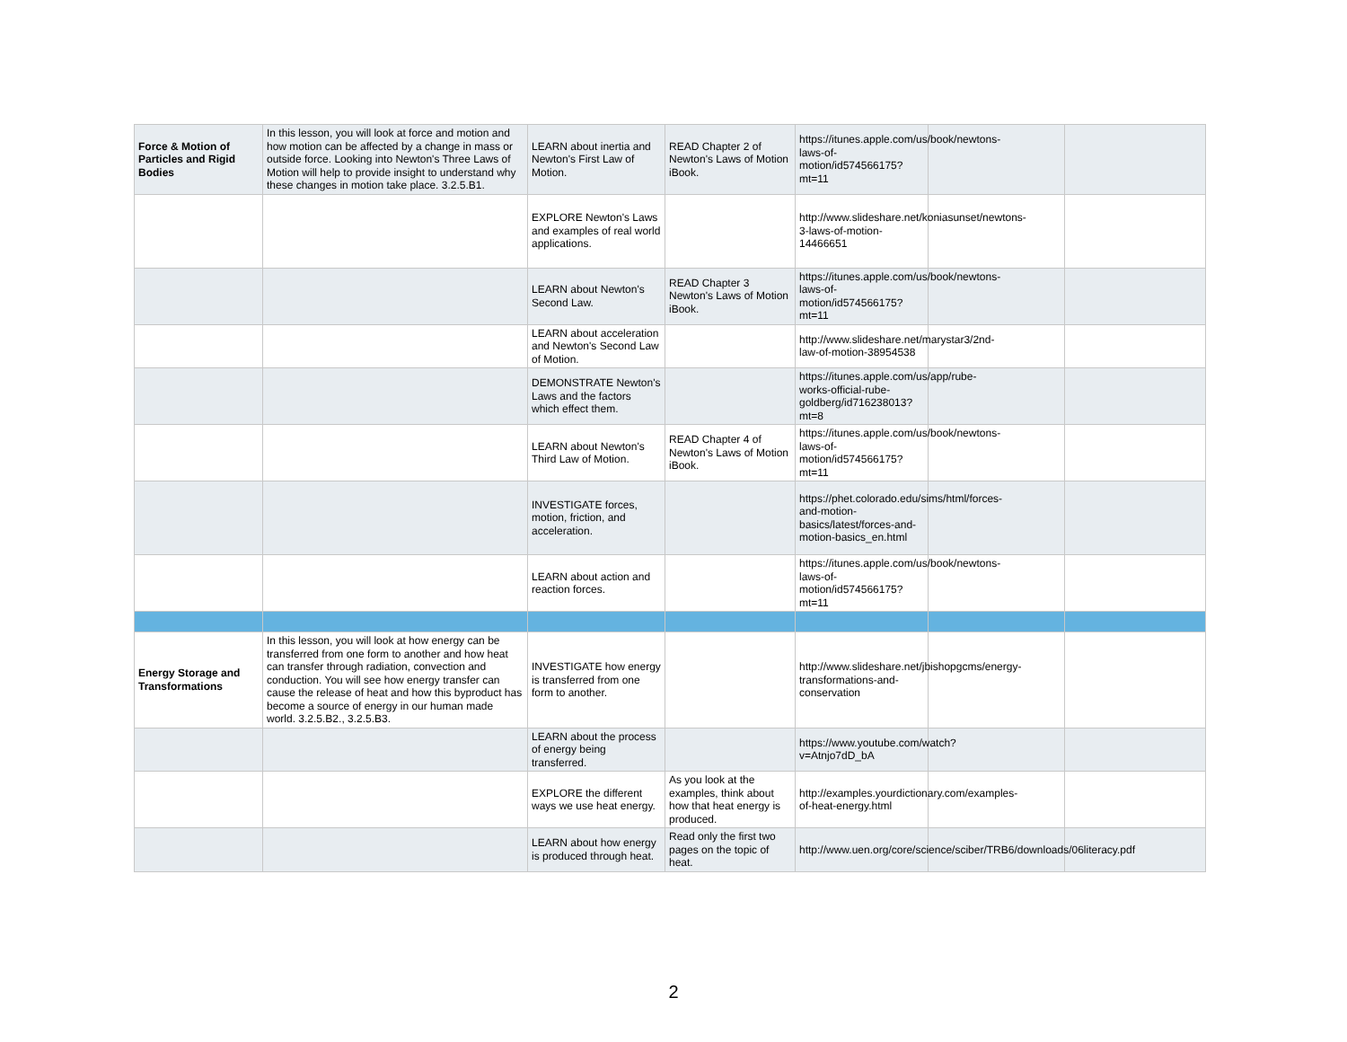| Force & Motion of Particles and Rigid Bodies | In this lesson, you will look at force and motion and how motion can be affected by a change in mass or outside force. Looking into Newton's Three Laws of Motion will help to provide insight to understand why these changes in motion take place. 3.2.5.B1. | LEARN about inertia and Newton's First Law of Motion. | READ Chapter 2 of Newton's Laws of Motion iBook. | https://itunes.apple.com/us/book/newtons-laws-of-motion/id574566175?mt=11 | | |
| | | EXPLORE Newton's Laws and examples of real world applications. | | http://www.slideshare.net/koniasunset/newtons-3-laws-of-motion-14466651 | | |
| | | LEARN about Newton's Second Law. | READ Chapter 3 Newton's Laws of Motion iBook. | https://itunes.apple.com/us/book/newtons-laws-of-motion/id574566175?mt=11 | | |
| | | LEARN about acceleration and Newton's Second Law of Motion. | | http://www.slideshare.net/marystar3/2nd-law-of-motion-38954538 | | |
| | | DEMONSTRATE Newton's Laws and the factors which effect them. | | https://itunes.apple.com/us/app/rube-works-official-rube-goldberg/id716238013?mt=8 | | |
| | | LEARN about Newton's Third Law of Motion. | READ Chapter 4 of Newton's Laws of Motion iBook. | https://itunes.apple.com/us/book/newtons-laws-of-motion/id574566175?mt=11 | | |
| | | INVESTIGATE forces, motion, friction, and acceleration. | | https://phet.colorado.edu/sims/html/forces-and-motion-basics/latest/forces-and-motion-basics_en.html | | |
| | | LEARN about action and reaction forces. | | https://itunes.apple.com/us/book/newtons-laws-of-motion/id574566175?mt=11 | | |
| Energy Storage and Transformations | In this lesson, you will look at how energy can be transferred from one form to another and how heat can transfer through radiation, convection and conduction. You will see how energy transfer can cause the release of heat and how this byproduct has become a source of energy in our human made world. 3.2.5.B2., 3.2.5.B3. | INVESTIGATE how energy is transferred from one form to another. | | http://www.slideshare.net/jbishopgcms/energy-transformations-and-conservation | | |
| | | LEARN about the process of energy being transferred. | | https://www.youtube.com/watch?v=Atnjo7dD_bA | | |
| | | EXPLORE the different ways we use heat energy. | As you look at the examples, think about how that heat energy is produced. | http://examples.yourdictionary.com/examples-of-heat-energy.html | | |
| | | LEARN about how energy is produced through heat. | Read only the first two pages on the topic of heat. | http://www.uen.org/core/science/sciber/TRB6/downloads/06literacy.pdf | | |
2